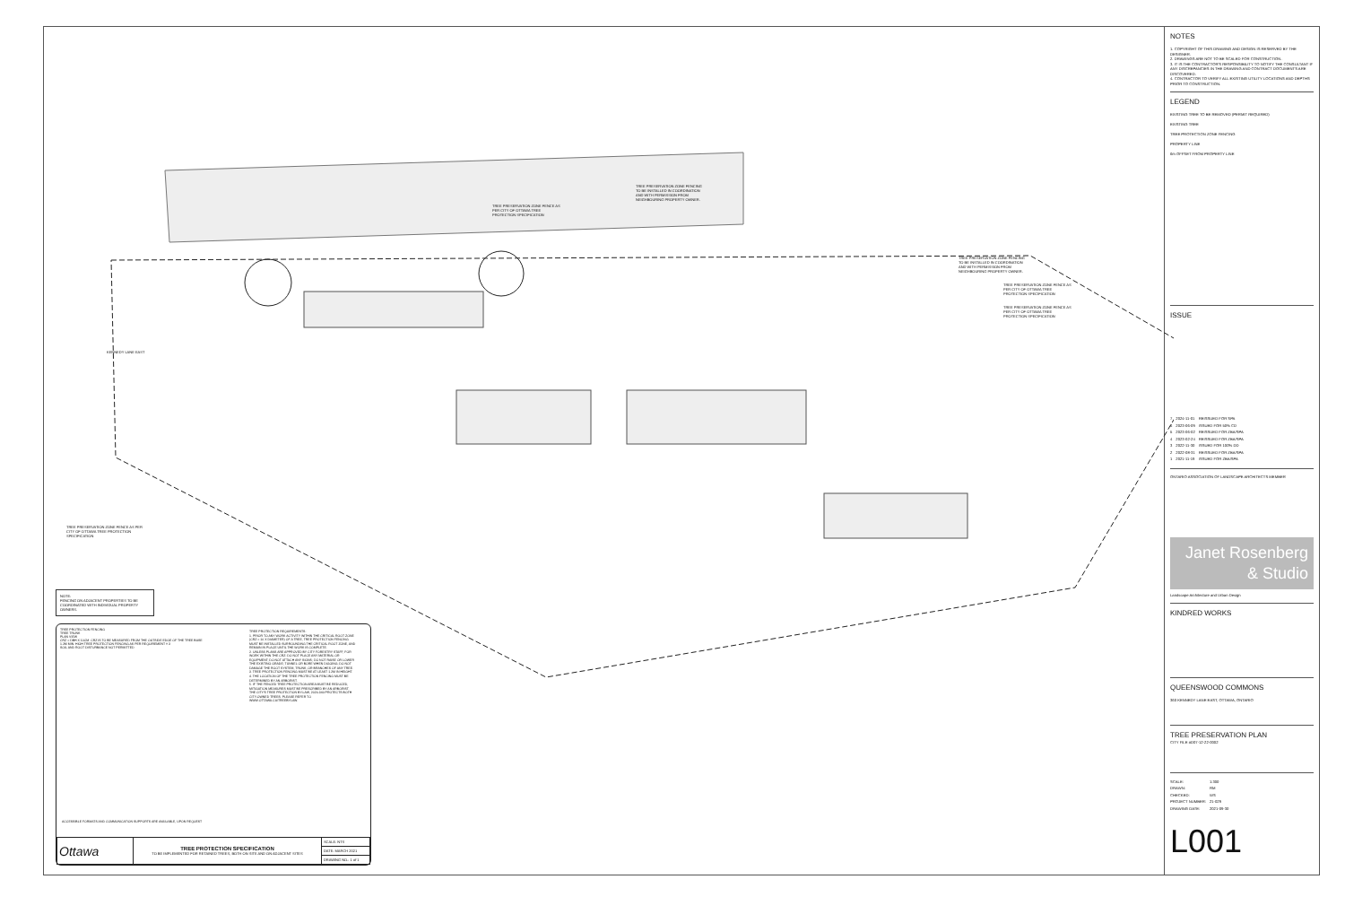TREE PRESERVATION ZONE FENCING TO BE INSTALLED IN COORDINATION AND WITH PERMISSION FROM NEIGHBOURING PROPERTY OWNER.
TREE PRESERVATION ZONE FENCE AS PER CITY OF OTTAWA TREE PROTECTION SPECIFICATION
TREE PRESERVATION ZONE FENCING TO BE INSTALLED IN COORDINATION AND WITH PERMISSION FROM NEIGHBOURING PROPERTY OWNER.
TREE PRESERVATION ZONE FENCE AS PER CITY OF OTTAWA TREE PROTECTION SPECIFICATION
TREE PRESERVATION ZONE FENCE AS PER CITY OF OTTAWA TREE PROTECTION SPECIFICATION
TREE PRESERVATION ZONE FENCE AS PER CITY OF OTTAWA TREE PROTECTION SPECIFICATION
KENNEDY LANE EAST
NOTE:
FENCING ON ADJACENT PROPERTIES TO BE COORDINATED WITH INDIVIDUAL PROPERTY OWNERS.
TREE PROTECTION FENCING
TREE TRUNK
PLAN VIEW
CRZ = DBH X 10CM. CRZ IS TO BE MEASURED FROM THE OUTSIDE EDGE OF THE TREE BASE
1.2M MIN. HIGH TREE PROTECTION FENCING AS PER REQUIREMENT # 3
SOIL AND ROOT DISTURBANCE NOT PERMITTED
TREE PROTECTION REQUIREMENTS:
1. PRIOR TO ANY WORK ACTIVITY WITHIN THE CRITICAL ROOT ZONE (CRZ = 10 X DIAMETER) OF A TREE, TREE PROTECTION FENCING MUST BE INSTALLED SURROUNDING THE CRITICAL ROOT ZONE, AND REMAIN IN PLACE UNTIL THE WORK IS COMPLETE.
2. UNLESS PLANS ARE APPROVED BY CITY FORESTRY STAFF, FOR WORK WITHIN THE CRZ: DO NOT PLACE ANY MATERIAL OR EQUIPMENT; DO NOT ATTACH ANY SIGNS; DO NOT RAISE OR LOWER THE EXISTING GRADE; TUNNEL OR BORE WHEN DIGGING; DO NOT DAMAGE THE ROOT SYSTEM, TRUNK, OR BRANCHES OF ANY TREE.
3. TREE PROTECTION FENCING MUST BE AT LEAST 1.2M IN HEIGHT.
4. THE LOCATION OF THE TREE PROTECTION FENCING MUST BE DETERMINED BY AN ARBORIST.
5. IF THE FENCED TREE PROTECTION AREA MUST BE REDUCED, MITIGATION MEASURES MUST BE PRESCRIBED BY AN ARBORIST.
THE CITY'S TREE PROTECTION BY-LAW, 2020-340 PROTECTS BOTH CITY-OWNED TREES. PLEASE REFER TO WWW.OTTAWA.CA/TREEBYLAW.
ACCESSIBLE FORMATS AND COMMUNICATION SUPPORTS ARE AVAILABLE, UPON REQUEST
| Ottawa | TREE PROTECTION SPECIFICATION TO BE IMPLEMENTED FOR RETAINED TREES, BOTH ON SITE AND ON ADJACENT SITES | SCALE: NTS |
| | | DATE: MARCH 2021 |
| | | DRAWING NO.: 1 of 1 |
NOTES
1. COPYRIGHT OF THIS DRAWING AND DESIGN IS RESERVED BY THE DESIGNER.
2. DRAWINGS ARE NOT TO BE SCALED FOR CONSTRUCTION.
3. IT IS THE CONTRACTOR'S RESPONSIBILITY TO NOTIFY THE CONSULTANT IF ANY DISCREPANCIES IN THE DRAWING AND CONTRACT DOCUMENTS ARE DISCOVERED.
4. CONTRACTOR TO VERIFY ALL EXISTING UTILITY LOCATIONS AND DEPTHS PRIOR TO CONSTRUCTION.
LEGEND
EXISTING TREE TO BE REMOVED (PERMIT REQUIRED)
EXISTING TREE
TREE PROTECTION ZONE FENCING
PROPERTY LINE
6m OFFSET FROM PROPERTY LINE
ISSUE
| 7 | 2024-11-01 | REISSUED FOR SPA |
| 6 | 2023-06-09 | ISSUED FOR 50% CD |
| 5 | 2023-06-02 | REISSUED FOR ZBA/SPA |
| 4 | 2023-02-24 | REISSUED FOR ZBA/SPA |
| 3 | 2022-11-30 | ISSUED FOR 100% DD |
| 2 | 2022-08-31 | REISSUED FOR ZBA/SPA |
| 1 | 2021-11-19 | ISSUED FOR ZBA/SPA |
ONTARIO ASSOCIATION OF LANDSCAPE ARCHITECTS MEMBER
Janet Rosenberg & Studio
Landscape Architecture and Urban Design
KINDRED WORKS
QUEENSWOOD COMMONS
360 KENNEDY LANE EAST, OTTAWA, ONTARIO
TREE PRESERVATION PLAN
CITY FILE #D07-12-22-0002
| SCALE: | 1:300 |
| DRAWN: | RM |
| CHECKED: | WS |
| PROJECT NUMBER: | 21-029 |
| DRAWING DATE: | 2021-09-30 |
L001